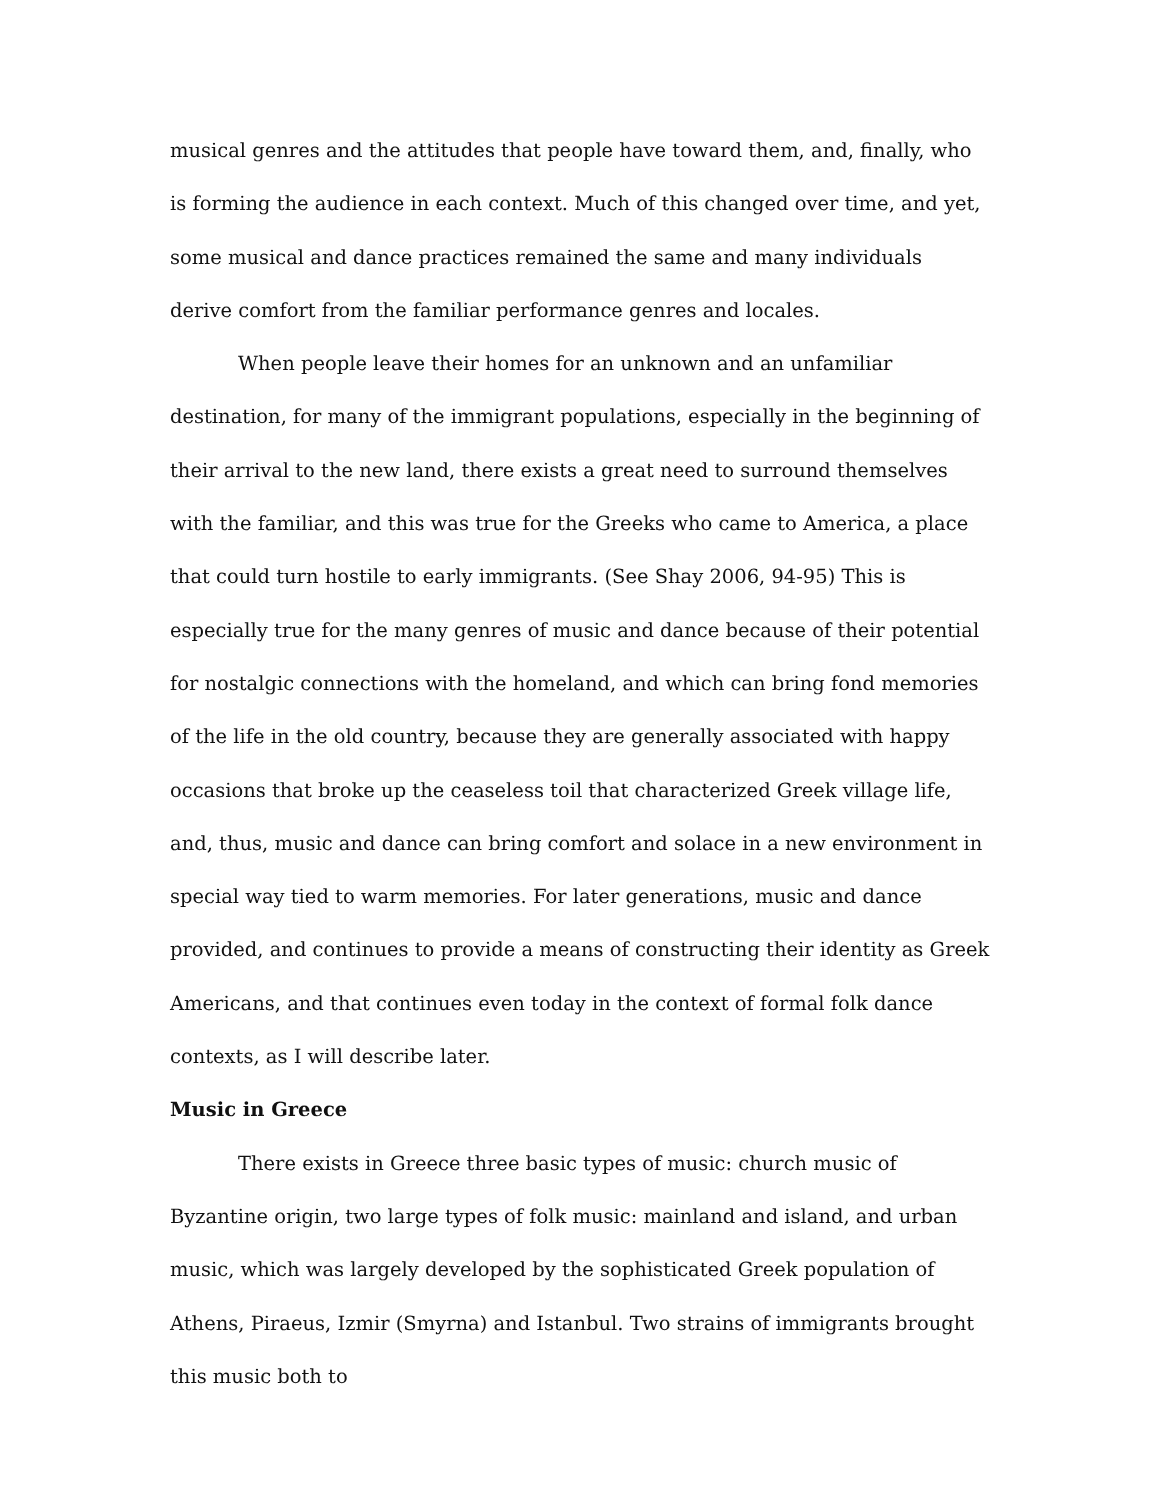musical genres and the attitudes that people have toward them, and, finally, who is forming the audience in each context. Much of this changed over time, and yet, some musical and dance practices remained the same and many individuals derive comfort from the familiar performance genres and locales.
When people leave their homes for an unknown and an unfamiliar destination, for many of the immigrant populations, especially in the beginning of their arrival to the new land, there exists a great need to surround themselves with the familiar, and this was true for the Greeks who came to America, a place that could turn hostile to early immigrants. (See Shay 2006, 94-95) This is especially true for the many genres of music and dance because of their potential for nostalgic connections with the homeland, and which can bring fond memories of the life in the old country, because they are generally associated with happy occasions that broke up the ceaseless toil that characterized Greek village life, and, thus, music and dance can bring comfort and solace in a new environment in special way tied to warm memories. For later generations, music and dance provided, and continues to provide a means of constructing their identity as Greek Americans, and that continues even today in the context of formal folk dance contexts, as I will describe later.
Music in Greece
There exists in Greece three basic types of music: church music of Byzantine origin, two large types of folk music: mainland and island, and urban music, which was largely developed by the sophisticated Greek population of Athens, Piraeus, Izmir (Smyrna) and Istanbul. Two strains of immigrants brought this music both to